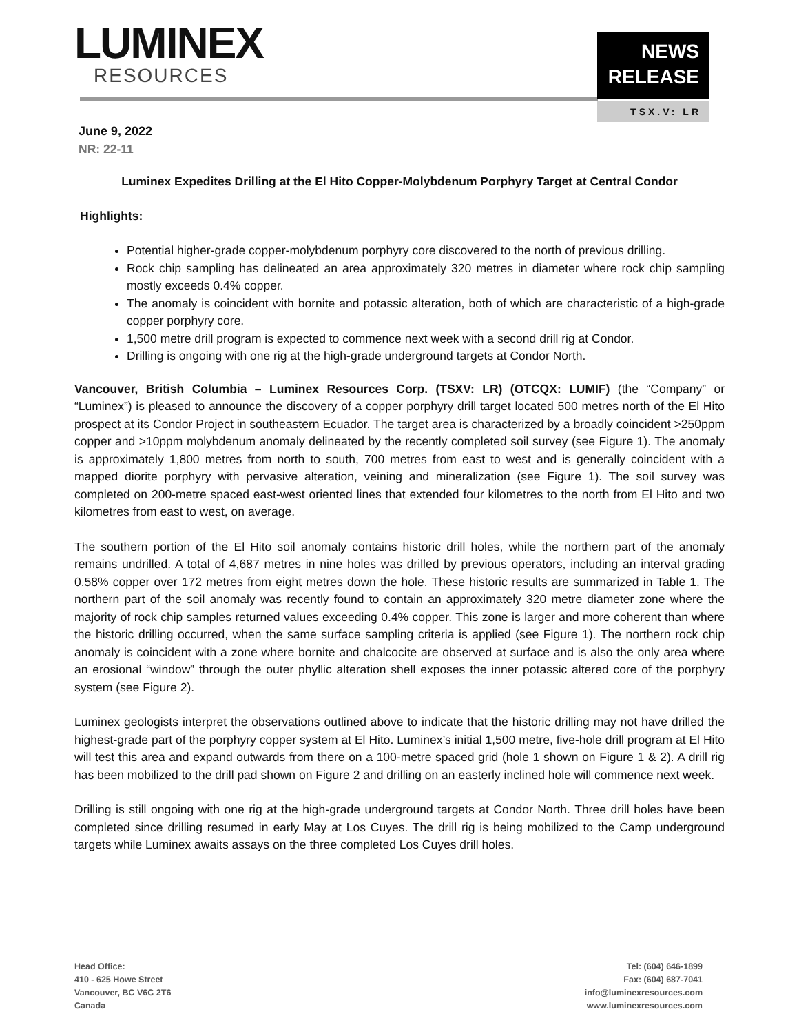LUMINEX
RESOURCES
NEWS
RELEASE
TSX.V: LR
June 9, 2022
NR: 22-11
Luminex Expedites Drilling at the El Hito Copper-Molybdenum Porphyry Target at Central Condor
Highlights:
Potential higher-grade copper-molybdenum porphyry core discovered to the north of previous drilling.
Rock chip sampling has delineated an area approximately 320 metres in diameter where rock chip sampling mostly exceeds 0.4% copper.
The anomaly is coincident with bornite and potassic alteration, both of which are characteristic of a high-grade copper porphyry core.
1,500 metre drill program is expected to commence next week with a second drill rig at Condor.
Drilling is ongoing with one rig at the high-grade underground targets at Condor North.
Vancouver, British Columbia – Luminex Resources Corp. (TSXV: LR) (OTCQX: LUMIF) (the “Company” or “Luminex”) is pleased to announce the discovery of a copper porphyry drill target located 500 metres north of the El Hito prospect at its Condor Project in southeastern Ecuador. The target area is characterized by a broadly coincident >250ppm copper and >10ppm molybdenum anomaly delineated by the recently completed soil survey (see Figure 1). The anomaly is approximately 1,800 metres from north to south, 700 metres from east to west and is generally coincident with a mapped diorite porphyry with pervasive alteration, veining and mineralization (see Figure 1). The soil survey was completed on 200-metre spaced east-west oriented lines that extended four kilometres to the north from El Hito and two kilometres from east to west, on average.
The southern portion of the El Hito soil anomaly contains historic drill holes, while the northern part of the anomaly remains undrilled. A total of 4,687 metres in nine holes was drilled by previous operators, including an interval grading 0.58% copper over 172 metres from eight metres down the hole. These historic results are summarized in Table 1. The northern part of the soil anomaly was recently found to contain an approximately 320 metre diameter zone where the majority of rock chip samples returned values exceeding 0.4% copper. This zone is larger and more coherent than where the historic drilling occurred, when the same surface sampling criteria is applied (see Figure 1). The northern rock chip anomaly is coincident with a zone where bornite and chalcocite are observed at surface and is also the only area where an erosional “window” through the outer phyllic alteration shell exposes the inner potassic altered core of the porphyry system (see Figure 2).
Luminex geologists interpret the observations outlined above to indicate that the historic drilling may not have drilled the highest-grade part of the porphyry copper system at El Hito. Luminex’s initial 1,500 metre, five-hole drill program at El Hito will test this area and expand outwards from there on a 100-metre spaced grid (hole 1 shown on Figure 1 & 2). A drill rig has been mobilized to the drill pad shown on Figure 2 and drilling on an easterly inclined hole will commence next week.
Drilling is still ongoing with one rig at the high-grade underground targets at Condor North. Three drill holes have been completed since drilling resumed in early May at Los Cuyes. The drill rig is being mobilized to the Camp underground targets while Luminex awaits assays on the three completed Los Cuyes drill holes.
Head Office:
410 - 625 Howe Street
Vancouver, BC V6C 2T6
Canada
Tel: (604) 646-1899
Fax: (604) 687-7041
info@luminexresources.com
www.luminexresources.com